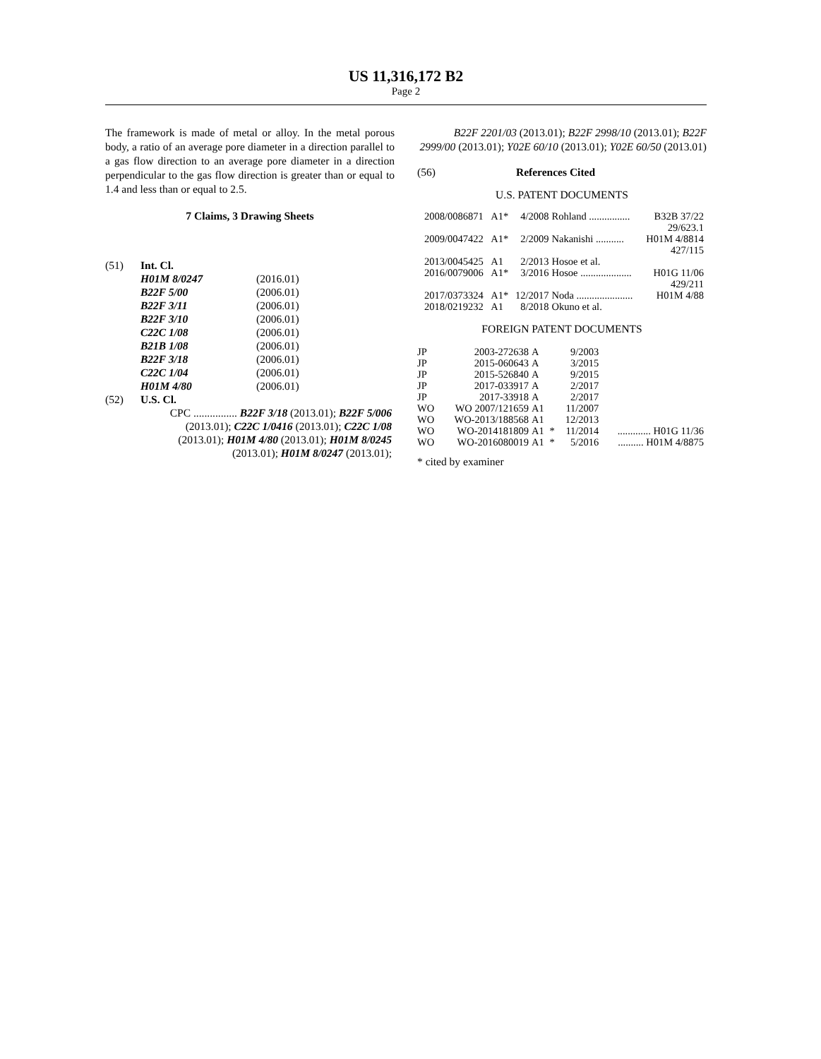US 11,316,172 B2
Page 2
The framework is made of metal or alloy. In the metal porous body, a ratio of an average pore diameter in a direction parallel to a gas flow direction to an average pore diameter in a direction perpendicular to the gas flow direction is greater than or equal to 1.4 and less than or equal to 2.5.
7 Claims, 3 Drawing Sheets
| (51) | Int. Cl. | |
| | H01M 8/0247 | (2016.01) |
| | B22F 5/00 | (2006.01) |
| | B22F 3/11 | (2006.01) |
| | B22F 3/10 | (2006.01) |
| | C22C 1/08 | (2006.01) |
| | B21B 1/08 | (2006.01) |
| | B22F 3/18 | (2006.01) |
| | C22C 1/04 | (2006.01) |
| | H01M 4/80 | (2006.01) |
| (52) | U.S. Cl. | |
| | CPC ................ B22F 3/18 (2013.01); B22F 5/006 (2013.01); C22C 1/0416 (2013.01); C22C 1/08 (2013.01); H01M 4/80 (2013.01); H01M 8/0245 (2013.01); H01M 8/0247 (2013.01); | |
B22F 2201/03 (2013.01); B22F 2998/10 (2013.01); B22F 2999/00 (2013.01); Y02E 60/10 (2013.01); Y02E 60/50 (2013.01)
(56) References Cited
U.S. PATENT DOCUMENTS
| 2008/0086871 | A1* | 4/2008 | Rohland ................ | B32B 37/22 29/623.1 |
| 2009/0047422 | A1* | 2/2009 | Nakanishi ........... | H01M 4/8814 427/115 |
| 2013/0045425 | A1 | 2/2013 | Hosoe et al. | |
| 2016/0079006 | A1* | 3/2016 | Hosoe .................... | H01G 11/06 429/211 |
| 2017/0373324 | A1* | 12/2017 | Noda ...................... | H01M 4/88 |
| 2018/0219232 | A1 | 8/2018 | Okuno et al. | |
FOREIGN PATENT DOCUMENTS
| JP | 2003-272638 | A | | 9/2003 | |
| JP | 2015-060643 | A | | 3/2015 | |
| JP | 2015-526840 | A | | 9/2015 | |
| JP | 2017-033917 | A | | 2/2017 | |
| JP | 2017-33918 | A | | 2/2017 | |
| WO | WO 2007/121659 | A1 | | 11/2007 | |
| WO | WO-2013/188568 | A1 | | 12/2013 | |
| WO | WO-2014181809 | A1 | * | 11/2014 | ............. H01G 11/36 |
| WO | WO-2016080019 | A1 | * | 5/2016 | .......... H01M 4/8875 |
* cited by examiner